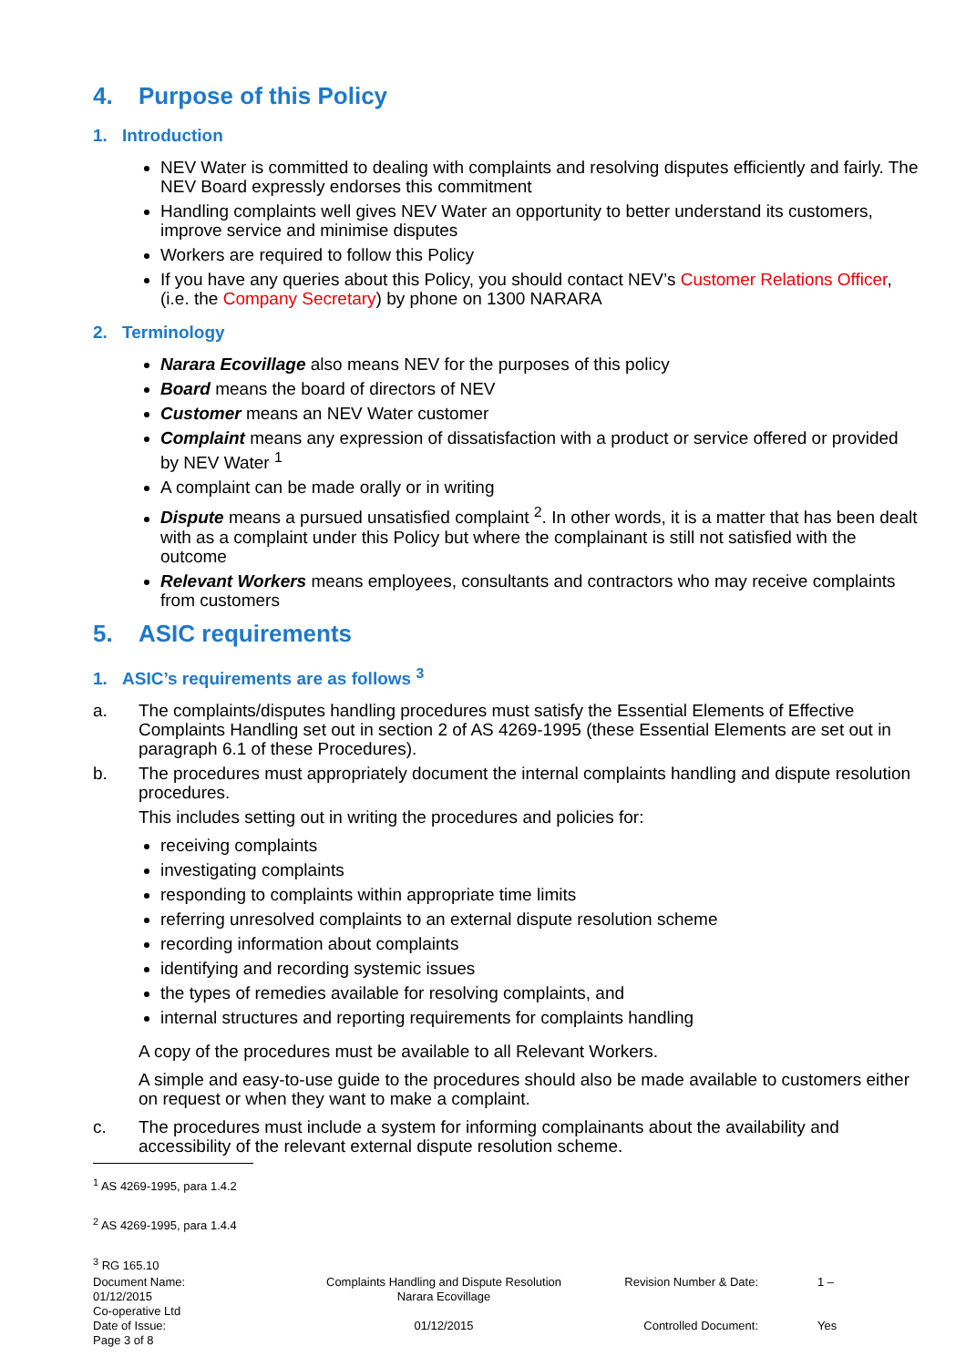4. Purpose of this Policy
1. Introduction
NEV Water is committed to dealing with complaints and resolving disputes efficiently and fairly. The NEV Board expressly endorses this commitment
Handling complaints well gives NEV Water an opportunity to better understand its customers, improve service and minimise disputes
Workers are required to follow this Policy
If you have any queries about this Policy, you should contact NEV’s Customer Relations Officer, (i.e. the Company Secretary) by phone on 1300 NARARA
2. Terminology
Narara Ecovillage also means NEV for the purposes of this policy
Board means the board of directors of NEV
Customer means an NEV Water customer
Complaint means any expression of dissatisfaction with a product or service offered or provided by NEV Water <sup>1</sup>
A complaint can be made orally or in writing
Dispute means a pursued unsatisfied complaint <sup>2</sup>. In other words, it is a matter that has been dealt with as a complaint under this Policy but where the complainant is still not satisfied with the outcome
Relevant Workers means employees, consultants and contractors who may receive complaints from customers
5. ASIC requirements
1. ASIC’s requirements are as follows <sup>3</sup>
a. The complaints/disputes handling procedures must satisfy the Essential Elements of Effective Complaints Handling set out in section 2 of AS 4269-1995 (these Essential Elements are set out in paragraph 6.1 of these Procedures).
b. The procedures must appropriately document the internal complaints handling and dispute resolution procedures.
This includes setting out in writing the procedures and policies for:
receiving complaints
investigating complaints
responding to complaints within appropriate time limits
referring unresolved complaints to an external dispute resolution scheme
recording information about complaints
identifying and recording systemic issues
the types of remedies available for resolving complaints, and
internal structures and reporting requirements for complaints handling
A copy of the procedures must be available to all Relevant Workers.
A simple and easy-to-use guide to the procedures should also be made available to customers either on request or when they want to make a complaint.
c. The procedures must include a system for informing complainants about the availability and accessibility of the relevant external dispute resolution scheme.
<sup>1</sup> AS 4269-1995, para 1.4.2
<sup>2</sup> AS 4269-1995, para 1.4.4
<sup>3</sup> RG 165.10
Document Name:
01/12/2015
Co-operative Ltd
Complaints Handling and Dispute Resolution
Narara Ecovillage
Revision Number & Date:
1 –
Date of Issue:
Page 3 of 8
01/12/2015
Controlled Document:
Yes